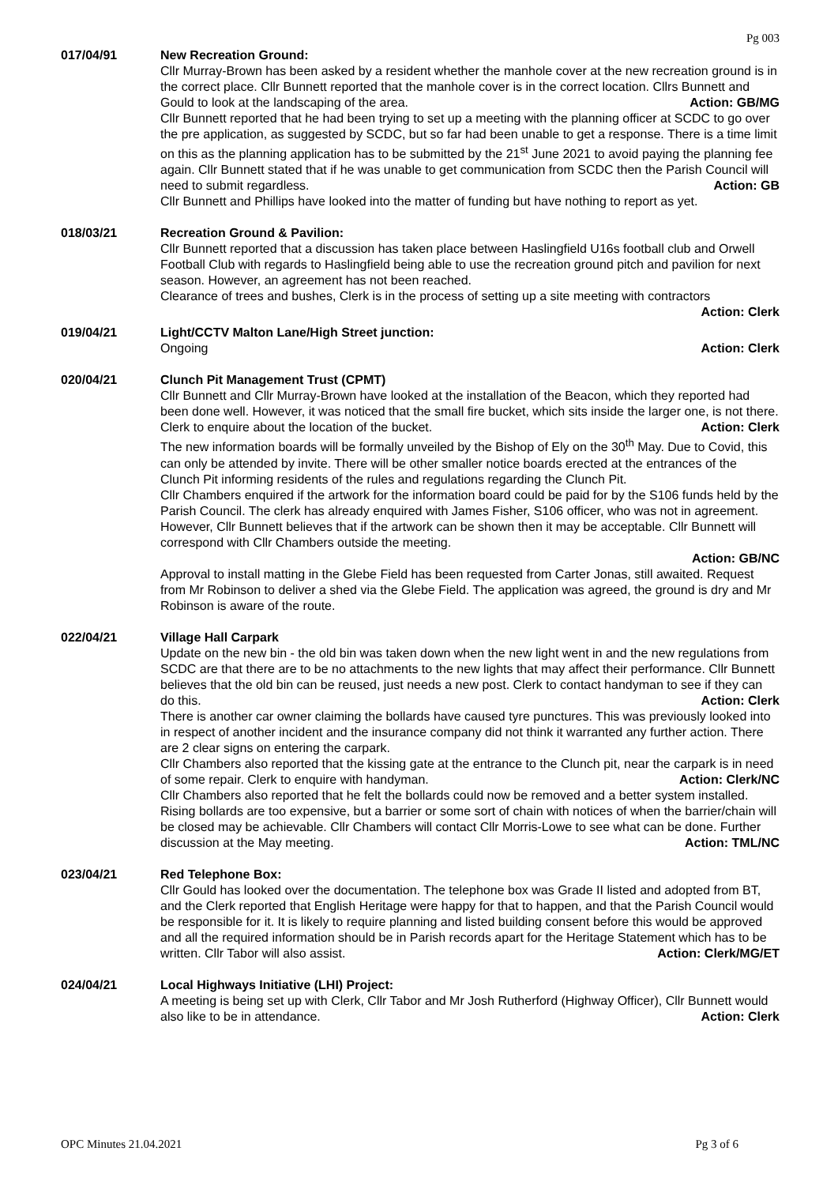Pg 003
017/04/91 New Recreation Ground:
Cllr Murray-Brown has been asked by a resident whether the manhole cover at the new recreation ground is in the correct place. Cllr Bunnett reported that the manhole cover is in the correct location. Cllrs Bunnett and Gould to look at the landscaping of the area. Action: GB/MG
Cllr Bunnett reported that he had been trying to set up a meeting with the planning officer at SCDC to go over the pre application, as suggested by SCDC, but so far had been unable to get a response. There is a time limit on this as the planning application has to be submitted by the 21<sup>st</sup> June 2021 to avoid paying the planning fee again. Cllr Bunnett stated that if he was unable to get communication from SCDC then the Parish Council will need to submit regardless. Action: GB
Cllr Bunnett and Phillips have looked into the matter of funding but have nothing to report as yet.
018/03/21 Recreation Ground & Pavilion:
Cllr Bunnett reported that a discussion has taken place between Haslingfield U16s football club and Orwell Football Club with regards to Haslingfield being able to use the recreation ground pitch and pavilion for next season. However, an agreement has not been reached.
Clearance of trees and bushes, Clerk is in the process of setting up a site meeting with contractors
Action: Clerk
019/04/21 Light/CCTV Malton Lane/High Street junction:
Ongoing Action: Clerk
020/04/21 Clunch Pit Management Trust (CPMT)
Cllr Bunnett and Cllr Murray-Brown have looked at the installation of the Beacon, which they reported had been done well. However, it was noticed that the small fire bucket, which sits inside the larger one, is not there. Clerk to enquire about the location of the bucket. Action: Clerk
The new information boards will be formally unveiled by the Bishop of Ely on the 30<sup>th</sup> May. Due to Covid, this can only be attended by invite. There will be other smaller notice boards erected at the entrances of the Clunch Pit informing residents of the rules and regulations regarding the Clunch Pit.
Cllr Chambers enquired if the artwork for the information board could be paid for by the S106 funds held by the Parish Council. The clerk has already enquired with James Fisher, S106 officer, who was not in agreement. However, Cllr Bunnett believes that if the artwork can be shown then it may be acceptable. Cllr Bunnett will correspond with Cllr Chambers outside the meeting.
Action: GB/NC
Approval to install matting in the Glebe Field has been requested from Carter Jonas, still awaited. Request from Mr Robinson to deliver a shed via the Glebe Field. The application was agreed, the ground is dry and Mr Robinson is aware of the route.
022/04/21 Village Hall Carpark
Update on the new bin - the old bin was taken down when the new light went in and the new regulations from SCDC are that there are to be no attachments to the new lights that may affect their performance. Cllr Bunnett believes that the old bin can be reused, just needs a new post. Clerk to contact handyman to see if they can do this. Action: Clerk
There is another car owner claiming the bollards have caused tyre punctures. This was previously looked into in respect of another incident and the insurance company did not think it warranted any further action. There are 2 clear signs on entering the carpark.
Cllr Chambers also reported that the kissing gate at the entrance to the Clunch pit, near the carpark is in need of some repair. Clerk to enquire with handyman. Action: Clerk/NC
Cllr Chambers also reported that he felt the bollards could now be removed and a better system installed. Rising bollards are too expensive, but a barrier or some sort of chain with notices of when the barrier/chain will be closed may be achievable. Cllr Chambers will contact Cllr Morris-Lowe to see what can be done. Further discussion at the May meeting. Action: TML/NC
023/04/21 Red Telephone Box:
Cllr Gould has looked over the documentation. The telephone box was Grade II listed and adopted from BT, and the Clerk reported that English Heritage were happy for that to happen, and that the Parish Council would be responsible for it. It is likely to require planning and listed building consent before this would be approved and all the required information should be in Parish records apart for the Heritage Statement which has to be written. Cllr Tabor will also assist. Action: Clerk/MG/ET
024/04/21 Local Highways Initiative (LHI) Project:
A meeting is being set up with Clerk, Cllr Tabor and Mr Josh Rutherford (Highway Officer), Cllr Bunnett would also like to be in attendance. Action: Clerk
OPC Minutes 21.04.2021 Pg 3 of 6